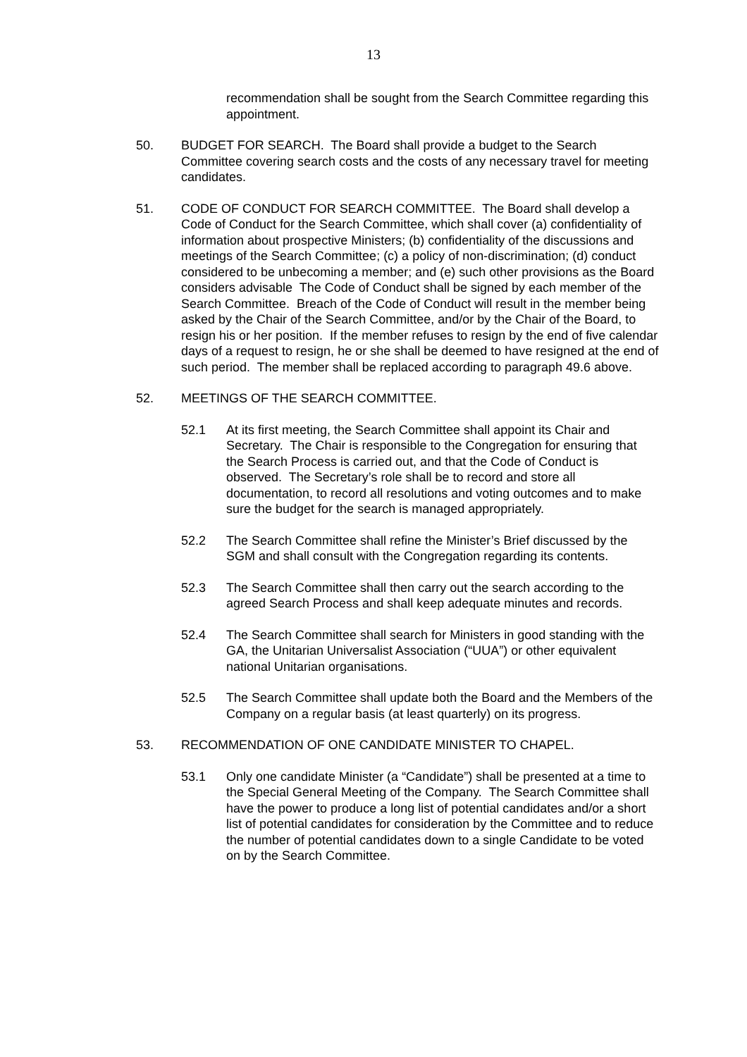13
recommendation shall be sought from the Search Committee regarding this appointment.
50. BUDGET FOR SEARCH. The Board shall provide a budget to the Search Committee covering search costs and the costs of any necessary travel for meeting candidates.
51. CODE OF CONDUCT FOR SEARCH COMMITTEE. The Board shall develop a Code of Conduct for the Search Committee, which shall cover (a) confidentiality of information about prospective Ministers; (b) confidentiality of the discussions and meetings of the Search Committee; (c) a policy of non-discrimination; (d) conduct considered to be unbecoming a member; and (e) such other provisions as the Board considers advisable The Code of Conduct shall be signed by each member of the Search Committee. Breach of the Code of Conduct will result in the member being asked by the Chair of the Search Committee, and/or by the Chair of the Board, to resign his or her position. If the member refuses to resign by the end of five calendar days of a request to resign, he or she shall be deemed to have resigned at the end of such period. The member shall be replaced according to paragraph 49.6 above.
52. MEETINGS OF THE SEARCH COMMITTEE.
52.1 At its first meeting, the Search Committee shall appoint its Chair and Secretary. The Chair is responsible to the Congregation for ensuring that the Search Process is carried out, and that the Code of Conduct is observed. The Secretary’s role shall be to record and store all documentation, to record all resolutions and voting outcomes and to make sure the budget for the search is managed appropriately.
52.2 The Search Committee shall refine the Minister’s Brief discussed by the SGM and shall consult with the Congregation regarding its contents.
52.3 The Search Committee shall then carry out the search according to the agreed Search Process and shall keep adequate minutes and records.
52.4 The Search Committee shall search for Ministers in good standing with the GA, the Unitarian Universalist Association (“UUA”) or other equivalent national Unitarian organisations.
52.5 The Search Committee shall update both the Board and the Members of the Company on a regular basis (at least quarterly) on its progress.
53. RECOMMENDATION OF ONE CANDIDATE MINISTER TO CHAPEL.
53.1 Only one candidate Minister (a “Candidate”) shall be presented at a time to the Special General Meeting of the Company. The Search Committee shall have the power to produce a long list of potential candidates and/or a short list of potential candidates for consideration by the Committee and to reduce the number of potential candidates down to a single Candidate to be voted on by the Search Committee.